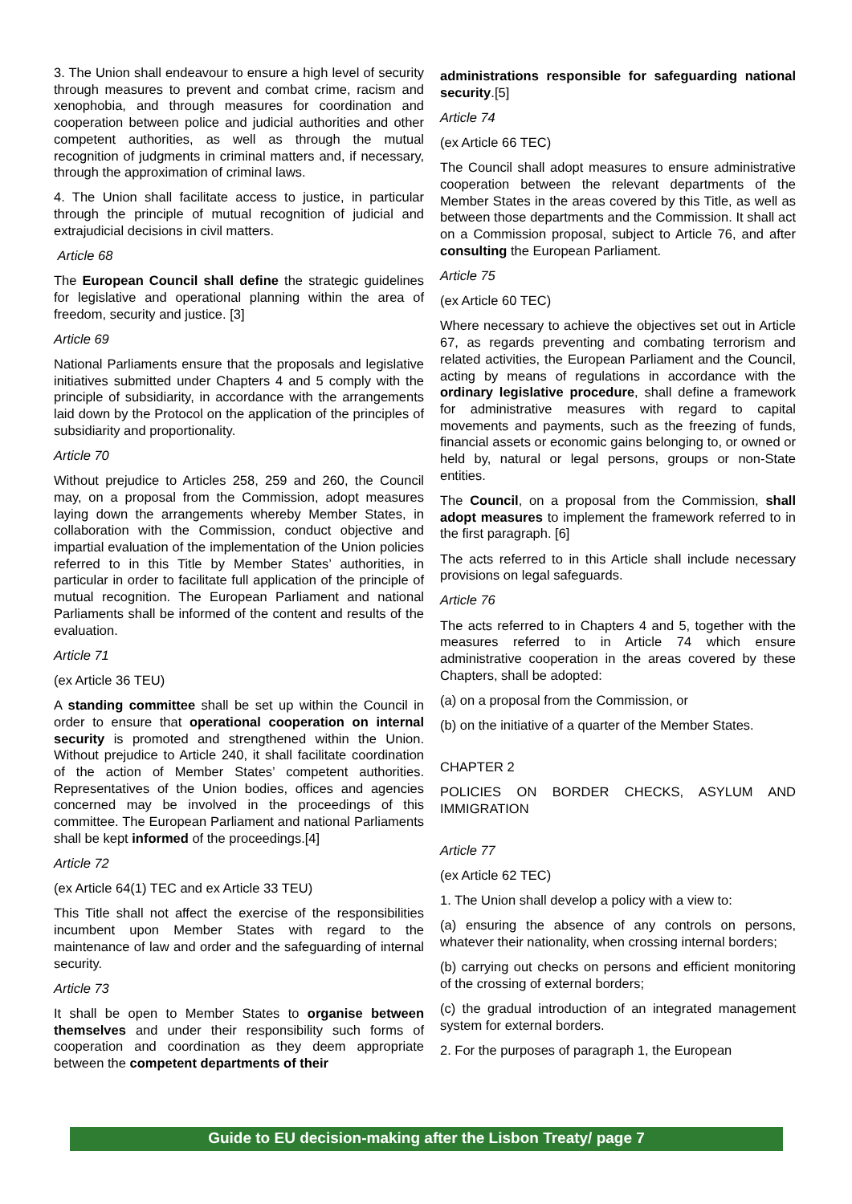3. The Union shall endeavour to ensure a high level of security through measures to prevent and combat crime, racism and xenophobia, and through measures for coordination and cooperation between police and judicial authorities and other competent authorities, as well as through the mutual recognition of judgments in criminal matters and, if necessary, through the approximation of criminal laws.
4. The Union shall facilitate access to justice, in particular through the principle of mutual recognition of judicial and extrajudicial decisions in civil matters.
Article 68
The European Council shall define the strategic guidelines for legislative and operational planning within the area of freedom, security and justice. [3]
Article 69
National Parliaments ensure that the proposals and legislative initiatives submitted under Chapters 4 and 5 comply with the principle of subsidiarity, in accordance with the arrangements laid down by the Protocol on the application of the principles of subsidiarity and proportionality.
Article 70
Without prejudice to Articles 258, 259 and 260, the Council may, on a proposal from the Commission, adopt measures laying down the arrangements whereby Member States, in collaboration with the Commission, conduct objective and impartial evaluation of the implementation of the Union policies referred to in this Title by Member States’ authorities, in particular in order to facilitate full application of the principle of mutual recognition. The European Parliament and national Parliaments shall be informed of the content and results of the evaluation.
Article 71
(ex Article 36 TEU)
A standing committee shall be set up within the Council in order to ensure that operational cooperation on internal security is promoted and strengthened within the Union. Without prejudice to Article 240, it shall facilitate coordination of the action of Member States’ competent authorities. Representatives of the Union bodies, offices and agencies concerned may be involved in the proceedings of this committee. The European Parliament and national Parliaments shall be kept informed of the proceedings.[4]
Article 72
(ex Article 64(1) TEC and ex Article 33 TEU)
This Title shall not affect the exercise of the responsibilities incumbent upon Member States with regard to the maintenance of law and order and the safeguarding of internal security.
Article 73
It shall be open to Member States to organise between themselves and under their responsibility such forms of cooperation and coordination as they deem appropriate between the competent departments of their
administrations responsible for safeguarding national security.[5]
Article 74
(ex Article 66 TEC)
The Council shall adopt measures to ensure administrative cooperation between the relevant departments of the Member States in the areas covered by this Title, as well as between those departments and the Commission. It shall act on a Commission proposal, subject to Article 76, and after consulting the European Parliament.
Article 75
(ex Article 60 TEC)
Where necessary to achieve the objectives set out in Article 67, as regards preventing and combating terrorism and related activities, the European Parliament and the Council, acting by means of regulations in accordance with the ordinary legislative procedure, shall define a framework for administrative measures with regard to capital movements and payments, such as the freezing of funds, financial assets or economic gains belonging to, or owned or held by, natural or legal persons, groups or non-State entities.
The Council, on a proposal from the Commission, shall adopt measures to implement the framework referred to in the first paragraph. [6]
The acts referred to in this Article shall include necessary provisions on legal safeguards.
Article 76
The acts referred to in Chapters 4 and 5, together with the measures referred to in Article 74 which ensure administrative cooperation in the areas covered by these Chapters, shall be adopted:
(a) on a proposal from the Commission, or
(b) on the initiative of a quarter of the Member States.
CHAPTER 2
POLICIES ON BORDER CHECKS, ASYLUM AND IMMIGRATION
Article 77
(ex Article 62 TEC)
1. The Union shall develop a policy with a view to:
(a) ensuring the absence of any controls on persons, whatever their nationality, when crossing internal borders;
(b) carrying out checks on persons and efficient monitoring of the crossing of external borders;
(c) the gradual introduction of an integrated management system for external borders.
2. For the purposes of paragraph 1, the European
Guide to EU decision-making after the Lisbon Treaty/ page 7